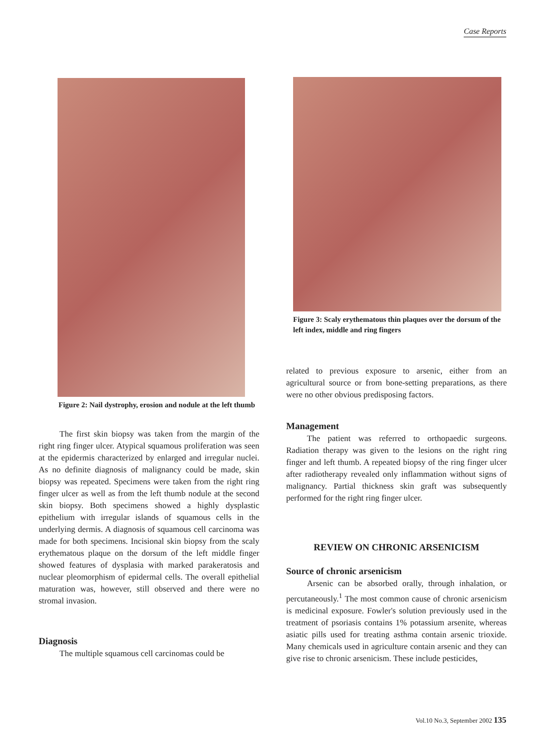Case Reports
Figure 2: Nail dystrophy, erosion and nodule at the left thumb
The first skin biopsy was taken from the margin of the right ring finger ulcer. Atypical squamous proliferation was seen at the epidermis characterized by enlarged and irregular nuclei. As no definite diagnosis of malignancy could be made, skin biopsy was repeated. Specimens were taken from the right ring finger ulcer as well as from the left thumb nodule at the second skin biopsy. Both specimens showed a highly dysplastic epithelium with irregular islands of squamous cells in the underlying dermis. A diagnosis of squamous cell carcinoma was made for both specimens. Incisional skin biopsy from the scaly erythematous plaque on the dorsum of the left middle finger showed features of dysplasia with marked parakeratosis and nuclear pleomorphism of epidermal cells. The overall epithelial maturation was, however, still observed and there were no stromal invasion.
Diagnosis
The multiple squamous cell carcinomas could be
Figure 3: Scaly erythematous thin plaques over the dorsum of the left index, middle and ring fingers
related to previous exposure to arsenic, either from an agricultural source or from bone-setting preparations, as there were no other obvious predisposing factors.
Management
The patient was referred to orthopaedic surgeons. Radiation therapy was given to the lesions on the right ring finger and left thumb. A repeated biopsy of the ring finger ulcer after radiotherapy revealed only inflammation without signs of malignancy. Partial thickness skin graft was subsequently performed for the right ring finger ulcer.
REVIEW ON CHRONIC ARSENICISM
Source of chronic arsenicism
Arsenic can be absorbed orally, through inhalation, or percutaneously.<sup>1</sup> The most common cause of chronic arsenicism is medicinal exposure. Fowler's solution previously used in the treatment of psoriasis contains 1% potassium arsenite, whereas asiatic pills used for treating asthma contain arsenic trioxide. Many chemicals used in agriculture contain arsenic and they can give rise to chronic arsenicism. These include pesticides,
Vol.10 No.3, September 2002 135